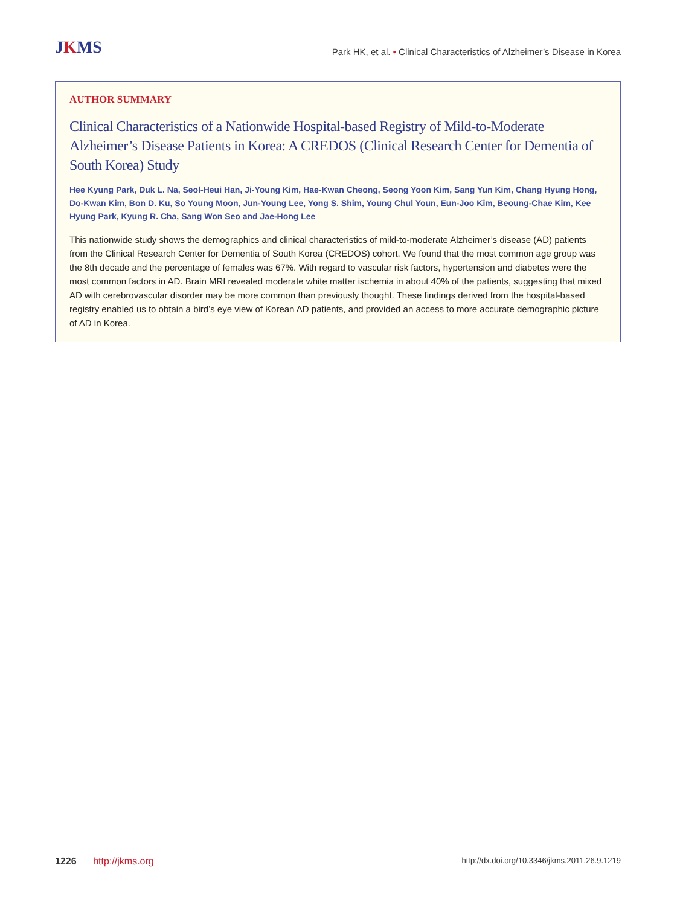JKMS
Park HK, et al. • Clinical Characteristics of Alzheimer’s Disease in Korea
AUTHOR SUMMARY
Clinical Characteristics of a Nationwide Hospital-based Registry of Mild-to-Moderate Alzheimer’s Disease Patients in Korea: A CREDOS (Clinical Research Center for Dementia of South Korea) Study
Hee Kyung Park, Duk L. Na, Seol-Heui Han, Ji-Young Kim, Hae-Kwan Cheong, Seong Yoon Kim, Sang Yun Kim, Chang Hyung Hong, Do-Kwan Kim, Bon D. Ku, So Young Moon, Jun-Young Lee, Yong S. Shim, Young Chul Youn, Eun-Joo Kim, Beoung-Chae Kim, Kee Hyung Park, Kyung R. Cha, Sang Won Seo and Jae-Hong Lee
This nationwide study shows the demographics and clinical characteristics of mild-to-moderate Alzheimer’s disease (AD) patients from the Clinical Research Center for Dementia of South Korea (CREDOS) cohort. We found that the most common age group was the 8th decade and the percentage of females was 67%. With regard to vascular risk factors, hypertension and diabetes were the most common factors in AD. Brain MRI revealed moderate white matter ischemia in about 40% of the patients, suggesting that mixed AD with cerebrovascular disorder may be more common than previously thought. These findings derived from the hospital-based registry enabled us to obtain a bird’s eye view of Korean AD patients, and provided an access to more accurate demographic picture of AD in Korea.
1226 http://jkms.org
http://dx.doi.org/10.3346/jkms.2011.26.9.1219